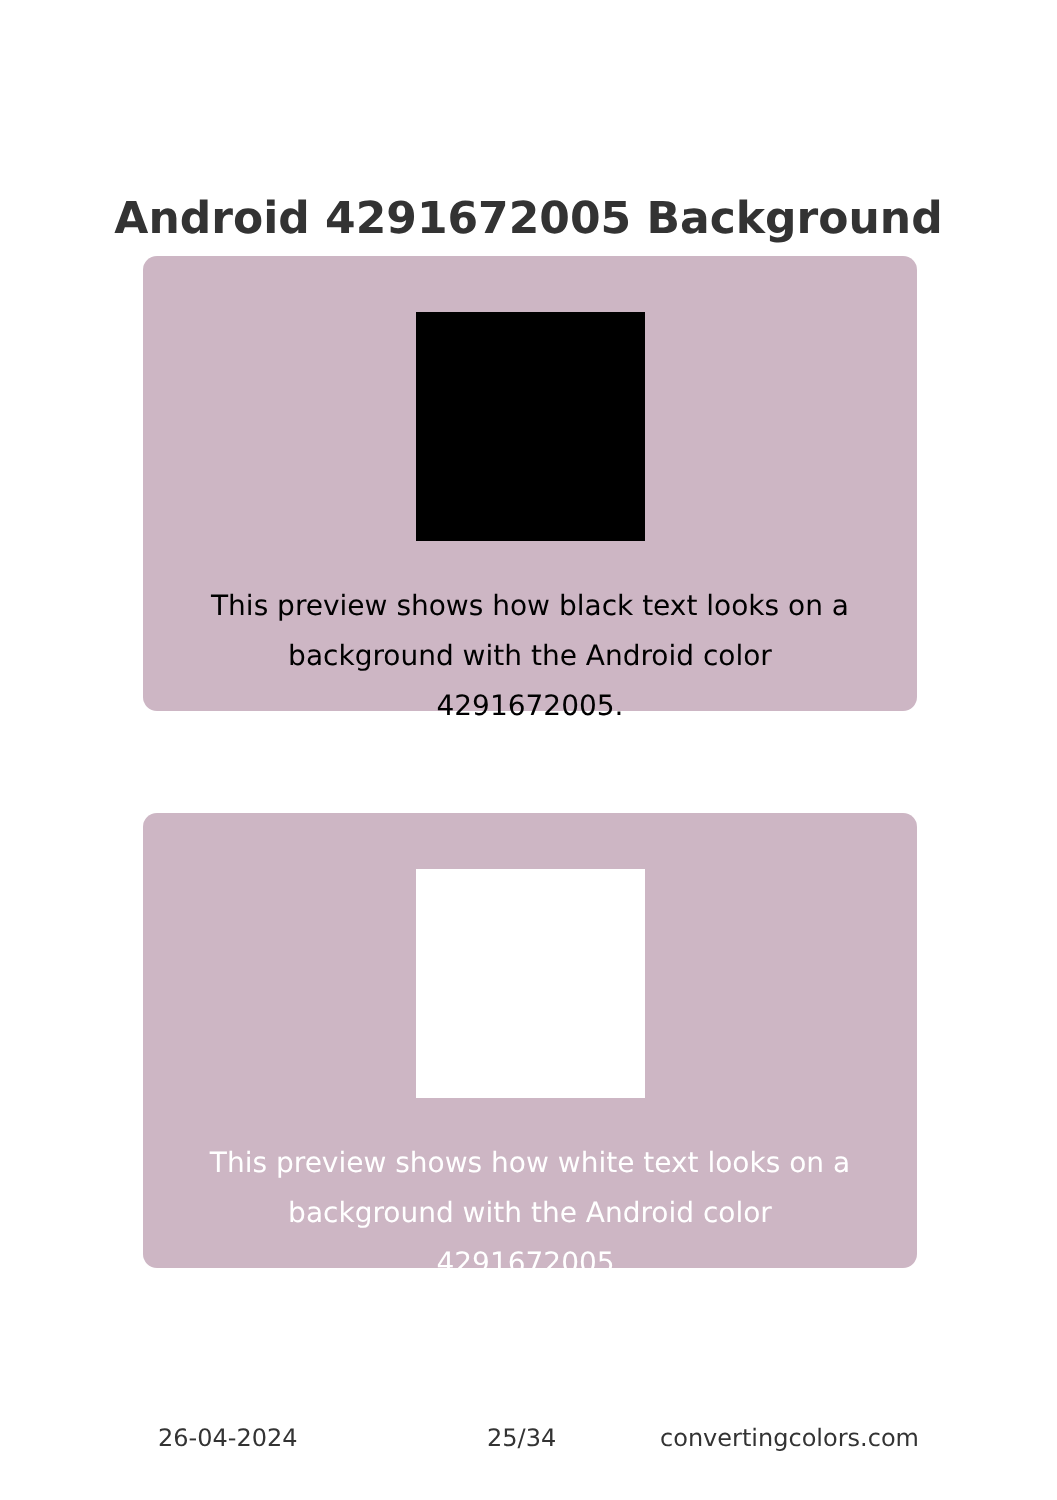Android 4291672005 Background
This preview shows how black text looks on a background with the Android color 4291672005.
This preview shows how white text looks on a background with the Android color 4291672005.
26-04-2024 25/34 convertingcolors.com